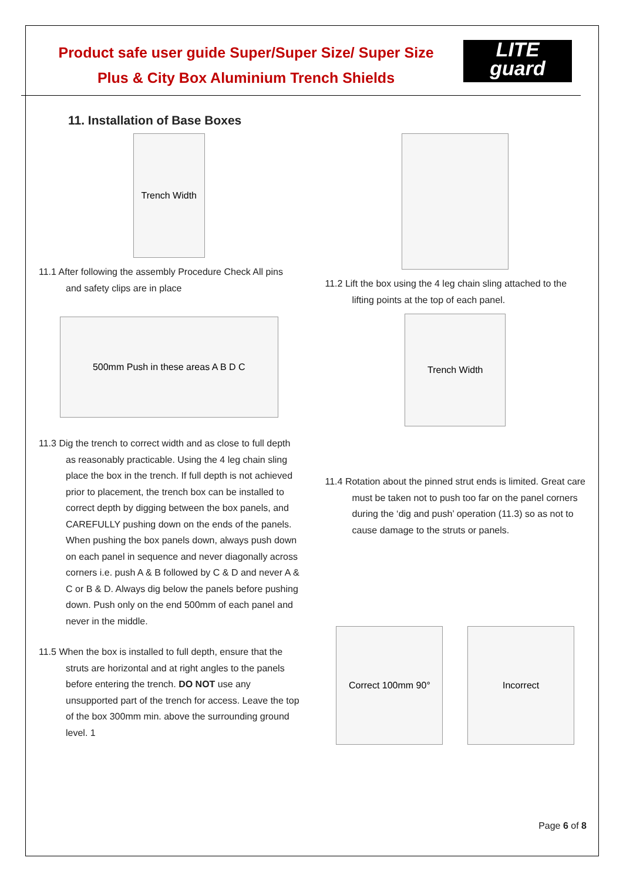Product safe user guide Super/Super Size/ Super Size Plus & City Box Aluminium Trench Shields
LITE
guard
11. Installation of Base Boxes
Trench Width
11.1 After following the assembly Procedure Check All pins and safety clips are in place
500mm Push in these areas A B D C
11.3 Dig the trench to correct width and as close to full depth as reasonably practicable. Using the 4 leg chain sling place the box in the trench. If full depth is not achieved prior to placement, the trench box can be installed to correct depth by digging between the box panels, and CAREFULLY pushing down on the ends of the panels. When pushing the box panels down, always push down on each panel in sequence and never diagonally across corners i.e. push A & B followed by C & D and never A & C or B & D. Always dig below the panels before pushing down. Push only on the end 500mm of each panel and never in the middle.
11.5 When the box is installed to full depth, ensure that the struts are horizontal and at right angles to the panels before entering the trench. DO NOT use any unsupported part of the trench for access. Leave the top of the box 300mm min. above the surrounding ground level. 1
11.2 Lift the box using the 4 leg chain sling attached to the lifting points at the top of each panel.
Trench Width
11.4 Rotation about the pinned strut ends is limited. Great care must be taken not to push too far on the panel corners during the ‘dig and push’ operation (11.3) so as not to cause damage to the struts or panels.
Correct 100mm 90° Incorrect
Page 6 of 8